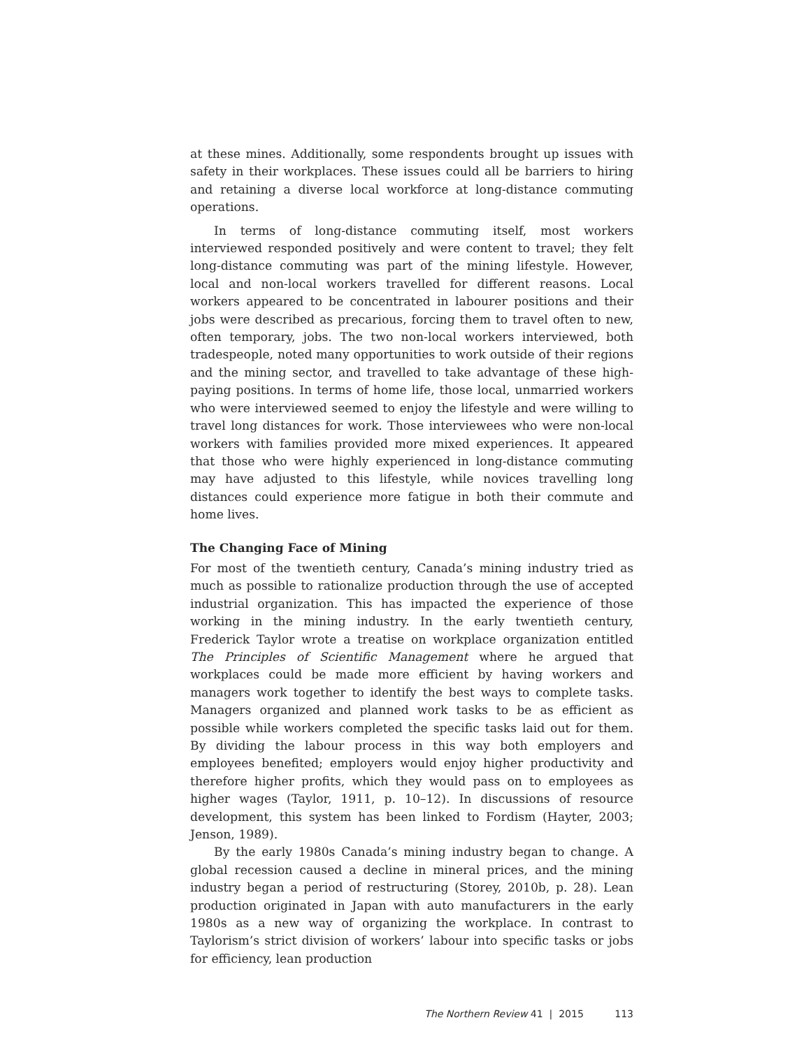at these mines. Additionally, some respondents brought up issues with safety in their workplaces. These issues could all be barriers to hiring and retaining a diverse local workforce at long-distance commuting operations.
In terms of long-distance commuting itself, most workers interviewed responded positively and were content to travel; they felt long-distance commuting was part of the mining lifestyle. However, local and non-local workers travelled for different reasons. Local workers appeared to be concentrated in labourer positions and their jobs were described as precarious, forcing them to travel often to new, often temporary, jobs. The two non-local workers interviewed, both tradespeople, noted many opportunities to work outside of their regions and the mining sector, and travelled to take advantage of these high-paying positions. In terms of home life, those local, unmarried workers who were interviewed seemed to enjoy the lifestyle and were willing to travel long distances for work. Those interviewees who were non-local workers with families provided more mixed experiences. It appeared that those who were highly experienced in long-distance commuting may have adjusted to this lifestyle, while novices travelling long distances could experience more fatigue in both their commute and home lives.
The Changing Face of Mining
For most of the twentieth century, Canada’s mining industry tried as much as possible to rationalize production through the use of accepted industrial organization. This has impacted the experience of those working in the mining industry. In the early twentieth century, Frederick Taylor wrote a treatise on workplace organization entitled The Principles of Scientific Management where he argued that workplaces could be made more efficient by having workers and managers work together to identify the best ways to complete tasks. Managers organized and planned work tasks to be as efficient as possible while workers completed the specific tasks laid out for them. By dividing the labour process in this way both employers and employees benefited; employers would enjoy higher productivity and therefore higher profits, which they would pass on to employees as higher wages (Taylor, 1911, p. 10–12). In discussions of resource development, this system has been linked to Fordism (Hayter, 2003; Jenson, 1989).
By the early 1980s Canada’s mining industry began to change. A global recession caused a decline in mineral prices, and the mining industry began a period of restructuring (Storey, 2010b, p. 28). Lean production originated in Japan with auto manufacturers in the early 1980s as a new way of organizing the workplace. In contrast to Taylorism’s strict division of workers’ labour into specific tasks or jobs for efficiency, lean production
The Northern Review 41 | 2015 113